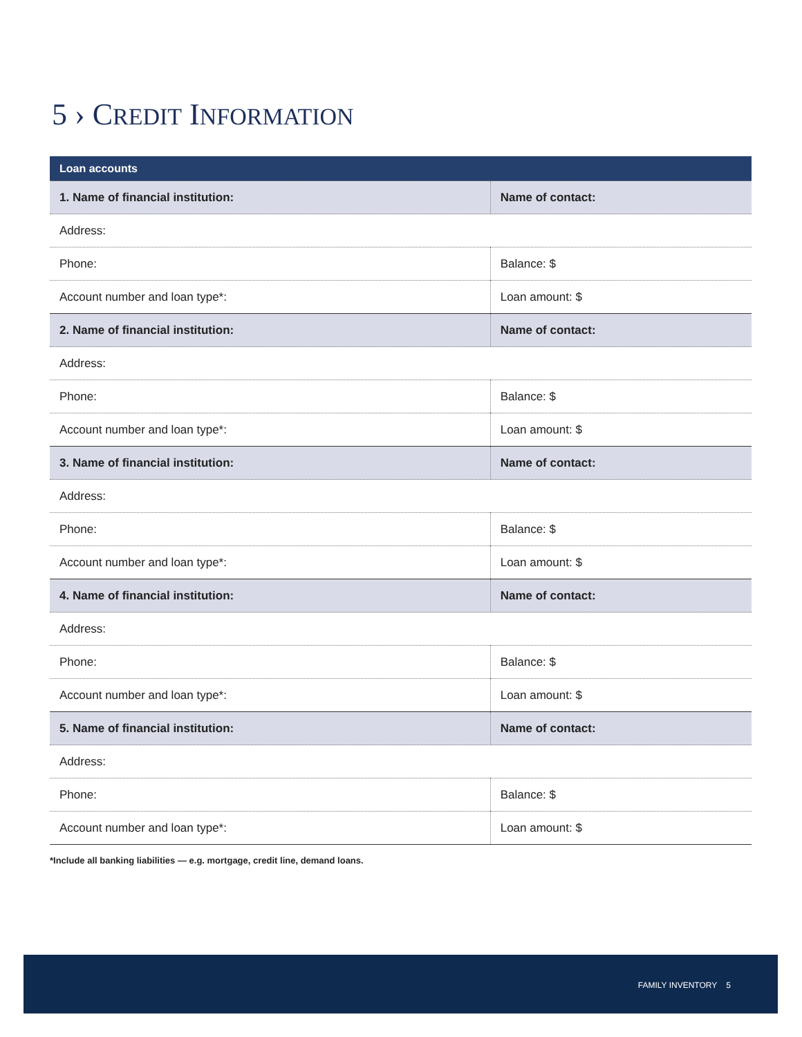5 › CREDIT INFORMATION
| Loan accounts | | |
| --- | --- | --- |
| 1. Name of financial institution: | Name of contact: | |
| Address: | | |
| Phone: | | Balance: $ |
| Account number and loan type*: | | Loan amount: $ |
| 2. Name of financial institution: | Name of contact: | |
| Address: | | |
| Phone: | | Balance: $ |
| Account number and loan type*: | | Loan amount: $ |
| 3. Name of financial institution: | Name of contact: | |
| Address: | | |
| Phone: | | Balance: $ |
| Account number and loan type*: | | Loan amount: $ |
| 4. Name of financial institution: | Name of contact: | |
| Address: | | |
| Phone: | | Balance: $ |
| Account number and loan type*: | | Loan amount: $ |
| 5. Name of financial institution: | Name of contact: | |
| Address: | | |
| Phone: | | Balance: $ |
| Account number and loan type*: | | Loan amount: $ |
*Include all banking liabilities — e.g. mortgage, credit line, demand loans.
FAMILY INVENTORY 5